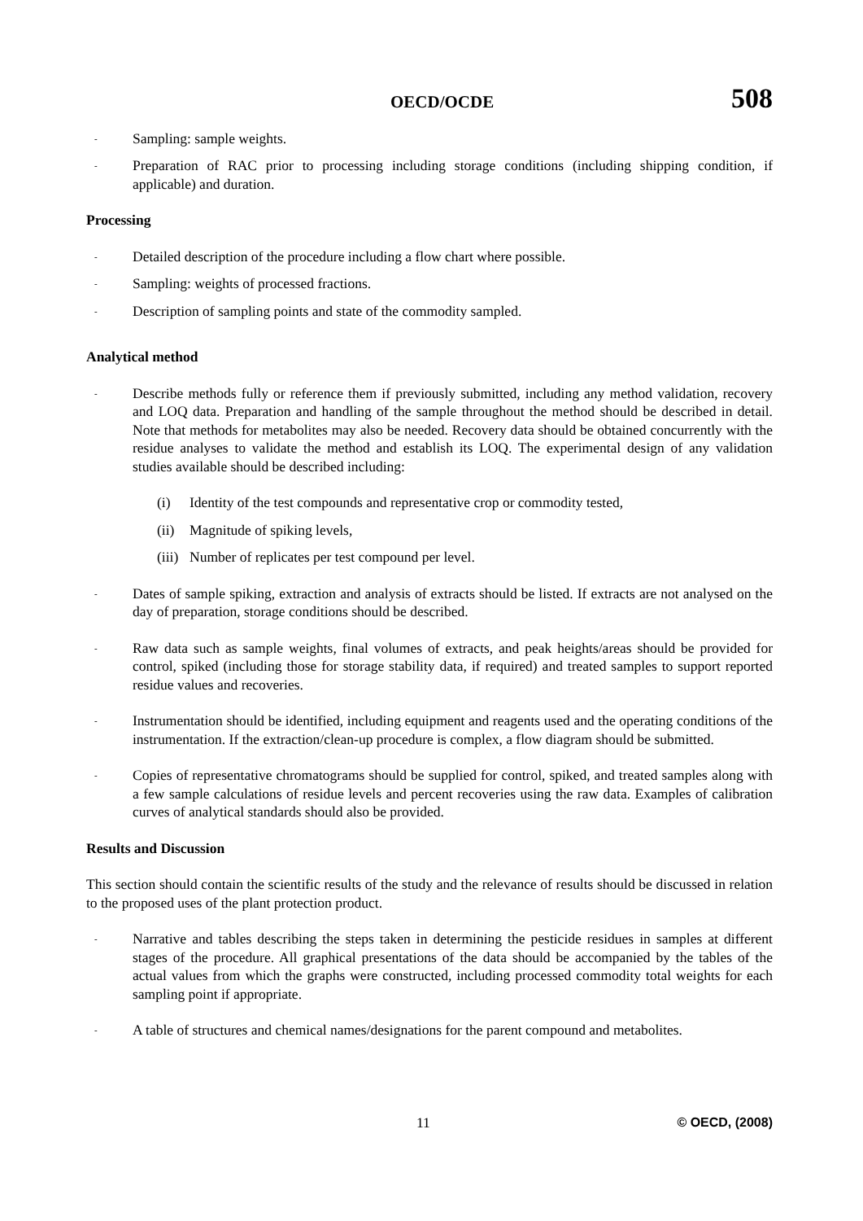OECD/OCDE 508
- Sampling: sample weights.
- Preparation of RAC prior to processing including storage conditions (including shipping condition, if applicable) and duration.
Processing
- Detailed description of the procedure including a flow chart where possible.
- Sampling: weights of processed fractions.
- Description of sampling points and state of the commodity sampled.
Analytical method
- Describe methods fully or reference them if previously submitted, including any method validation, recovery and LOQ data. Preparation and handling of the sample throughout the method should be described in detail. Note that methods for metabolites may also be needed. Recovery data should be obtained concurrently with the residue analyses to validate the method and establish its LOQ. The experimental design of any validation studies available should be described including:
(i) Identity of the test compounds and representative crop or commodity tested,
(ii) Magnitude of spiking levels,
(iii) Number of replicates per test compound per level.
- Dates of sample spiking, extraction and analysis of extracts should be listed. If extracts are not analysed on the day of preparation, storage conditions should be described.
- Raw data such as sample weights, final volumes of extracts, and peak heights/areas should be provided for control, spiked (including those for storage stability data, if required) and treated samples to support reported residue values and recoveries.
- Instrumentation should be identified, including equipment and reagents used and the operating conditions of the instrumentation. If the extraction/clean-up procedure is complex, a flow diagram should be submitted.
- Copies of representative chromatograms should be supplied for control, spiked, and treated samples along with a few sample calculations of residue levels and percent recoveries using the raw data. Examples of calibration curves of analytical standards should also be provided.
Results and Discussion
This section should contain the scientific results of the study and the relevance of results should be discussed in relation to the proposed uses of the plant protection product.
- Narrative and tables describing the steps taken in determining the pesticide residues in samples at different stages of the procedure. All graphical presentations of the data should be accompanied by the tables of the actual values from which the graphs were constructed, including processed commodity total weights for each sampling point if appropriate.
- A table of structures and chemical names/designations for the parent compound and metabolites.
11 © OECD, (2008)